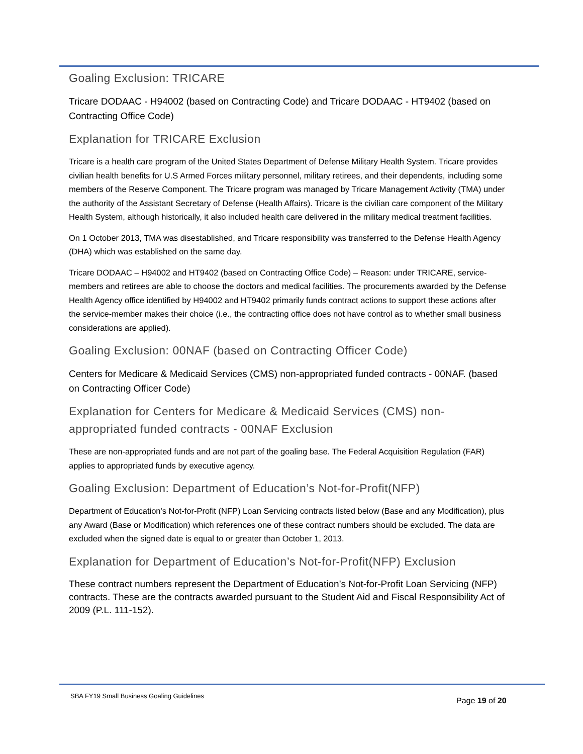Goaling Exclusion: TRICARE
Tricare DODAAC - H94002 (based on Contracting Code) and Tricare DODAAC - HT9402 (based on Contracting Office Code)
Explanation for TRICARE Exclusion
Tricare is a health care program of the United States Department of Defense Military Health System. Tricare provides civilian health benefits for U.S Armed Forces military personnel, military retirees, and their dependents, including some members of the Reserve Component. The Tricare program was managed by Tricare Management Activity (TMA) under the authority of the Assistant Secretary of Defense (Health Affairs). Tricare is the civilian care component of the Military Health System, although historically, it also included health care delivered in the military medical treatment facilities.
On 1 October 2013, TMA was disestablished, and Tricare responsibility was transferred to the Defense Health Agency (DHA) which was established on the same day.
Tricare DODAAC – H94002 and HT9402 (based on Contracting Office Code) – Reason: under TRICARE, service-members and retirees are able to choose the doctors and medical facilities. The procurements awarded by the Defense Health Agency office identified by H94002 and HT9402 primarily funds contract actions to support these actions after the service-member makes their choice (i.e., the contracting office does not have control as to whether small business considerations are applied).
Goaling Exclusion: 00NAF (based on Contracting Officer Code)
Centers for Medicare & Medicaid Services (CMS) non-appropriated funded contracts - 00NAF. (based on Contracting Officer Code)
Explanation for Centers for Medicare & Medicaid Services (CMS) non-appropriated funded contracts - 00NAF Exclusion
These are non-appropriated funds and are not part of the goaling base. The Federal Acquisition Regulation (FAR) applies to appropriated funds by executive agency.
Goaling Exclusion: Department of Education’s Not-for-Profit(NFP)
Department of Education's Not-for-Profit (NFP) Loan Servicing contracts listed below (Base and any Modification), plus any Award (Base or Modification) which references one of these contract numbers should be excluded. The data are excluded when the signed date is equal to or greater than October 1, 2013.
Explanation for Department of Education’s Not-for-Profit(NFP) Exclusion
These contract numbers represent the Department of Education’s Not-for-Profit Loan Servicing (NFP) contracts. These are the contracts awarded pursuant to the Student Aid and Fiscal Responsibility Act of 2009 (P.L. 111-152).
SBA FY19 Small Business Goaling Guidelines
Page 19 of 20